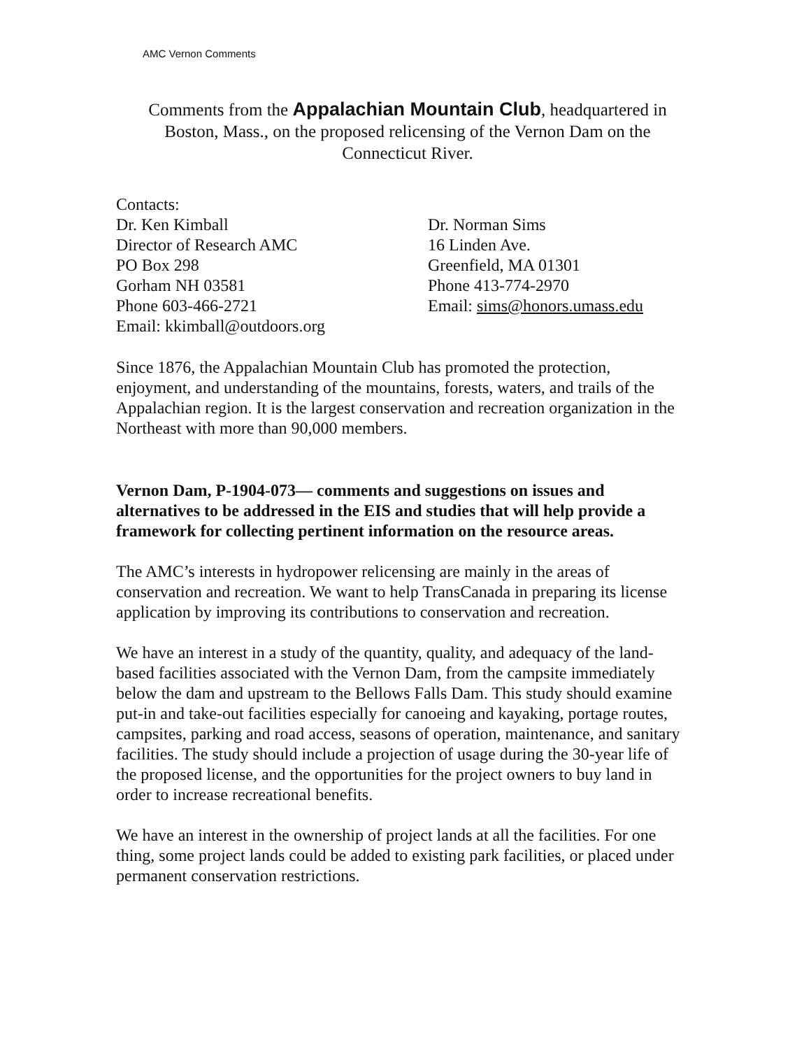AMC Vernon Comments
Comments from the Appalachian Mountain Club, headquartered in Boston, Mass., on the proposed relicensing of the Vernon Dam on the Connecticut River.
Contacts:
Dr. Ken Kimball
Director of Research AMC
PO Box 298
Gorham NH 03581
Phone 603-466-2721
Email: kkimball@outdoors.org
Dr. Norman Sims
16 Linden Ave.
Greenfield, MA 01301
Phone 413-774-2970
Email: sims@honors.umass.edu
Since 1876, the Appalachian Mountain Club has promoted the protection, enjoyment, and understanding of the mountains, forests, waters, and trails of the Appalachian region. It is the largest conservation and recreation organization in the Northeast with more than 90,000 members.
Vernon Dam, P-1904-073— comments and suggestions on issues and alternatives to be addressed in the EIS and studies that will help provide a framework for collecting pertinent information on the resource areas.
The AMC’s interests in hydropower relicensing are mainly in the areas of conservation and recreation. We want to help TransCanada in preparing its license application by improving its contributions to conservation and recreation.
We have an interest in a study of the quantity, quality, and adequacy of the land-based facilities associated with the Vernon Dam, from the campsite immediately below the dam and upstream to the Bellows Falls Dam. This study should examine put-in and take-out facilities especially for canoeing and kayaking, portage routes, campsites, parking and road access, seasons of operation, maintenance, and sanitary facilities. The study should include a projection of usage during the 30-year life of the proposed license, and the opportunities for the project owners to buy land in order to increase recreational benefits.
We have an interest in the ownership of project lands at all the facilities. For one thing, some project lands could be added to existing park facilities, or placed under permanent conservation restrictions.